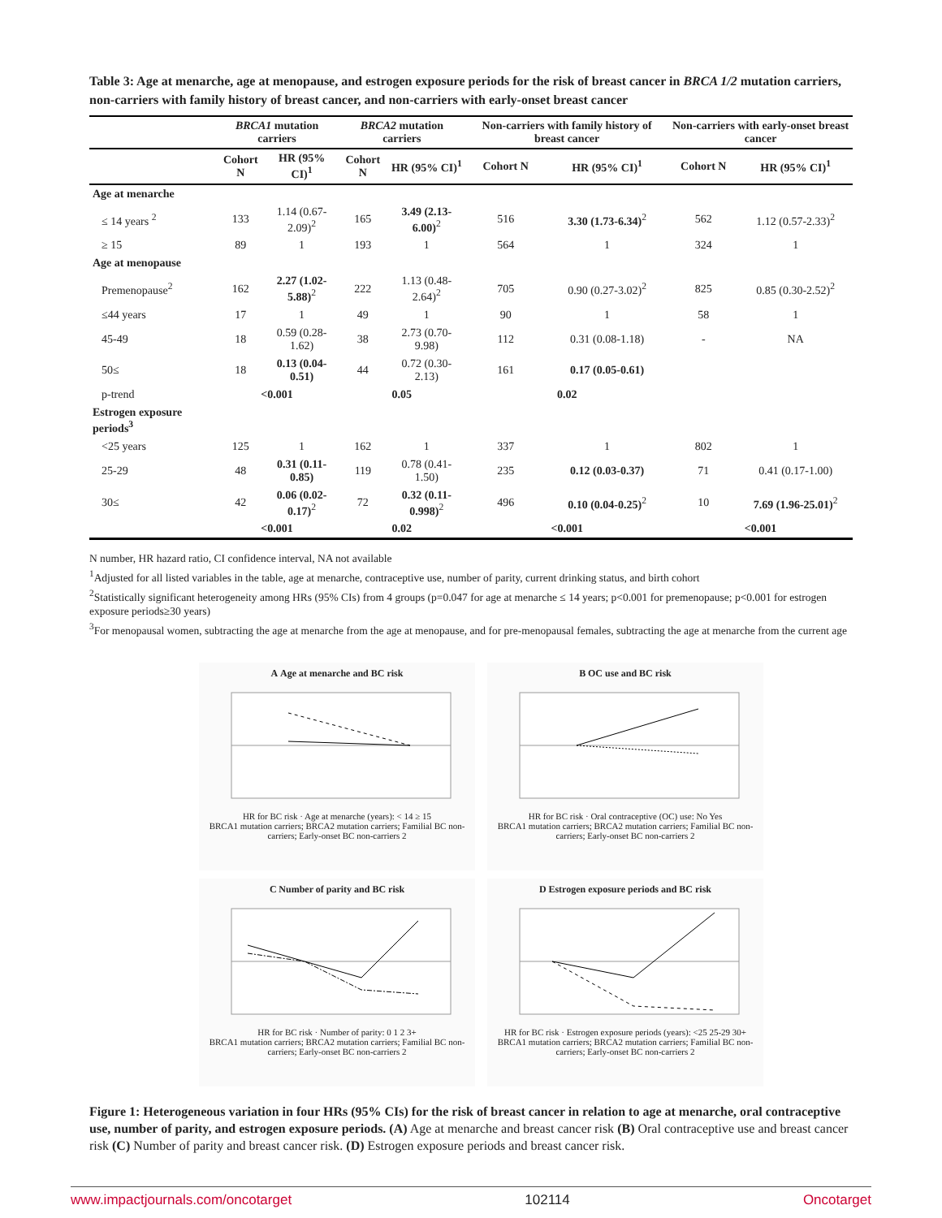Table 3: Age at menarche, age at menopause, and estrogen exposure periods for the risk of breast cancer in BRCA 1/2 mutation carriers, non-carriers with family history of breast cancer, and non-carriers with early-onset breast cancer
| | BRCA1 mutation carriers | | BRCA2 mutation carriers | | Non-carriers with family history of breast cancer | | Non-carriers with early-onset breast cancer | |
| --- | --- | --- | --- | --- | --- | --- | --- | --- |
| | Cohort N | HR (95% CI)<sup>1</sup> | Cohort N | HR (95% CI)<sup>1</sup> | Cohort N | HR (95% CI)<sup>1</sup> | Cohort N | HR (95% CI)<sup>1</sup> |
| Age at menarche | | | | | | | | |
| ≤ 14 years <sup>2</sup> | 133 | 1.14 (0.67-2.09)<sup>2</sup> | 165 | 3.49 (2.13-6.00)<sup>2</sup> | 516 | 3.30 (1.73-6.34)<sup>2</sup> | 562 | 1.12 (0.57-2.33)<sup>2</sup> |
| ≥ 15 | 89 | 1 | 193 | 1 | 564 | 1 | 324 | 1 |
| Age at menopause | | | | | | | | |
| Premenopause<sup>2</sup> | 162 | 2.27 (1.02-5.88)<sup>2</sup> | 222 | 1.13 (0.48-2.64)<sup>2</sup> | 705 | 0.90 (0.27-3.02)<sup>2</sup> | 825 | 0.85 (0.30-2.52)<sup>2</sup> |
| ≤44 years | 17 | 1 | 49 | 1 | 90 | 1 | 58 | 1 |
| 45-49 | 18 | 0.59 (0.28-1.62) | 38 | 2.73 (0.70-9.98) | 112 | 0.31 (0.08-1.18) | - | NA |
| 50≤ | 18 | 0.13 (0.04-0.51) | 44 | 0.72 (0.30-2.13) | 161 | 0.17 (0.05-0.61) | | |
| p-trend | <0.001 | | 0.05 | | 0.02 | | | |
| Estrogen exposure periods<sup>3</sup> | | | | | | | | |
| <25 years | 125 | 1 | 162 | 1 | 337 | 1 | 802 | 1 |
| 25-29 | 48 | 0.31 (0.11-0.85) | 119 | 0.78 (0.41-1.50) | 235 | 0.12 (0.03-0.37) | 71 | 0.41 (0.17-1.00) |
| 30≤ | 42 | 0.06 (0.02-0.17)<sup>2</sup> | 72 | 0.32 (0.11-0.998)<sup>2</sup> | 496 | 0.10 (0.04-0.25)<sup>2</sup> | 10 | 7.69 (1.96-25.01)<sup>2</sup> |
| | <0.001 | | 0.02 | | <0.001 | | <0.001 | |
N number, HR hazard ratio, CI confidence interval, NA not available
<sup>1</sup> Adjusted for all listed variables in the table, age at menarche, contraceptive use, number of parity, current drinking status, and birth cohort
<sup>2</sup> Statistically significant heterogeneity among HRs (95% CIs) from 4 groups (p=0.047 for age at menarche ≤ 14 years; p<0.001 for premenopause; p<0.001 for estrogen exposure periods≥30 years)
<sup>3</sup> For menopausal women, subtracting the age at menarche from the age at menopause, and for pre-menopausal females, subtracting the age at menarche from the current age
A Age at menarche and BC riskHR for BC risk · Age at menarche (years): < 14 ≥ 15
BRCA1 mutation carriers; BRCA2 mutation carriers; Familial BC non-carriers; Early-onset BC non-carriers 2
B OC use and BC riskHR for BC risk · Oral contraceptive (OC) use: No Yes
BRCA1 mutation carriers; BRCA2 mutation carriers; Familial BC non-carriers; Early-onset BC non-carriers 2
C Number of parity and BC riskHR for BC risk · Number of parity: 0 1 2 3+
BRCA1 mutation carriers; BRCA2 mutation carriers; Familial BC non-carriers; Early-onset BC non-carriers 2
D Estrogen exposure periods and BC riskHR for BC risk · Estrogen exposure periods (years): <25 25-29 30+
BRCA1 mutation carriers; BRCA2 mutation carriers; Familial BC non-carriers; Early-onset BC non-carriers 2
Figure 1: Heterogeneous variation in four HRs (95% CIs) for the risk of breast cancer in relation to age at menarche, oral contraceptive use, number of parity, and estrogen exposure periods. (A) Age at menarche and breast cancer risk (B) Oral contraceptive use and breast cancer risk (C) Number of parity and breast cancer risk. (D) Estrogen exposure periods and breast cancer risk.
www.impactjournals.com/oncotarget 102114 Oncotarget